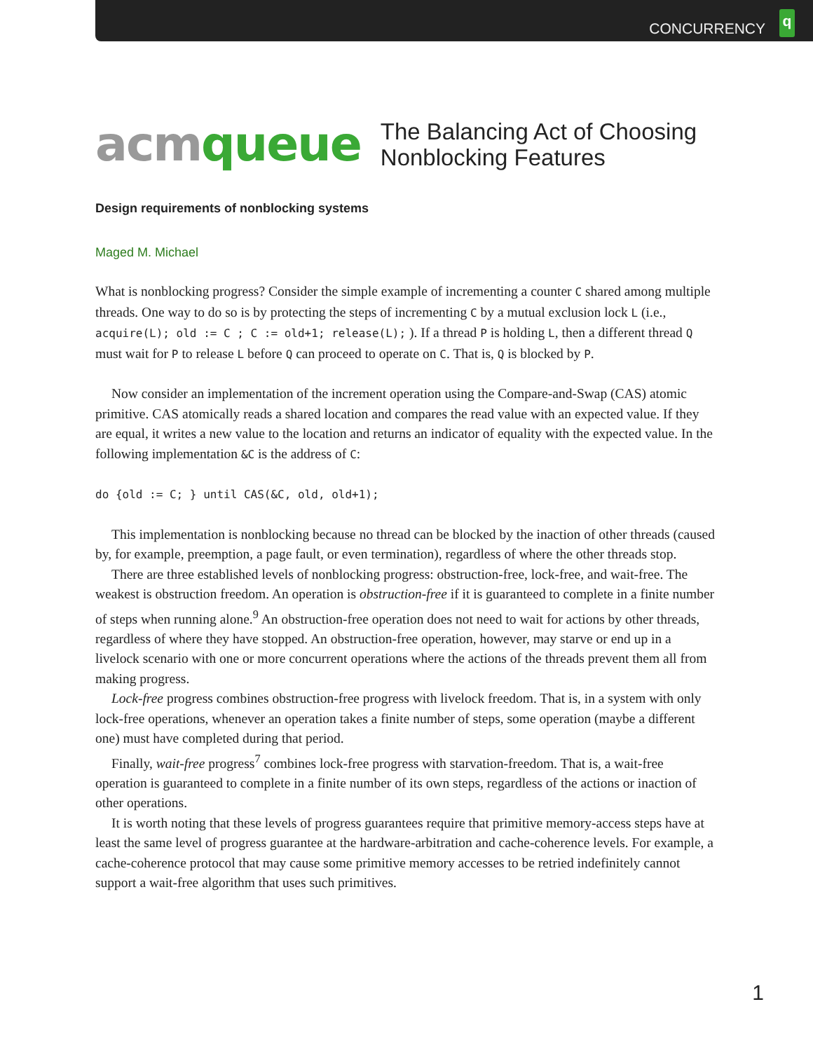CONCURRENCY
q
acm queue
The Balancing Act of Choosing
Nonblocking Features
Design requirements of nonblocking systems
Maged M. Michael
What is nonblocking progress? Consider the simple example of incrementing a counter C shared among multiple threads. One way to do so is by protecting the steps of incrementing C by a mutual exclusion lock L (i.e., acquire(L); old := C ; C := old+1; release(L); ). If a thread P is holding L, then a different thread Q must wait for P to release L before Q can proceed to operate on C. That is, Q is blocked by P.
Now consider an implementation of the increment operation using the Compare-and-Swap (CAS) atomic primitive. CAS atomically reads a shared location and compares the read value with an expected value. If they are equal, it writes a new value to the location and returns an indicator of equality with the expected value. In the following implementation &C is the address of C:
do {old := C; } until CAS(&C, old, old+1);
This implementation is nonblocking because no thread can be blocked by the inaction of other threads (caused by, for example, preemption, a page fault, or even termination), regardless of where the other threads stop.
There are three established levels of nonblocking progress: obstruction-free, lock-free, and wait-free. The weakest is obstruction freedom. An operation is obstruction-free if it is guaranteed to complete in a finite number of steps when running alone.<sup>9</sup> An obstruction-free operation does not need to wait for actions by other threads, regardless of where they have stopped. An obstruction-free operation, however, may starve or end up in a livelock scenario with one or more concurrent operations where the actions of the threads prevent them all from making progress.
Lock-free progress combines obstruction-free progress with livelock freedom. That is, in a system with only lock-free operations, whenever an operation takes a finite number of steps, some operation (maybe a different one) must have completed during that period.
Finally, wait-free progress<sup>7</sup> combines lock-free progress with starvation-freedom. That is, a wait-free operation is guaranteed to complete in a finite number of its own steps, regardless of the actions or inaction of other operations.
It is worth noting that these levels of progress guarantees require that primitive memory-access steps have at least the same level of progress guarantee at the hardware-arbitration and cache-coherence levels. For example, a cache-coherence protocol that may cause some primitive memory accesses to be retried indefinitely cannot support a wait-free algorithm that uses such primitives.
1